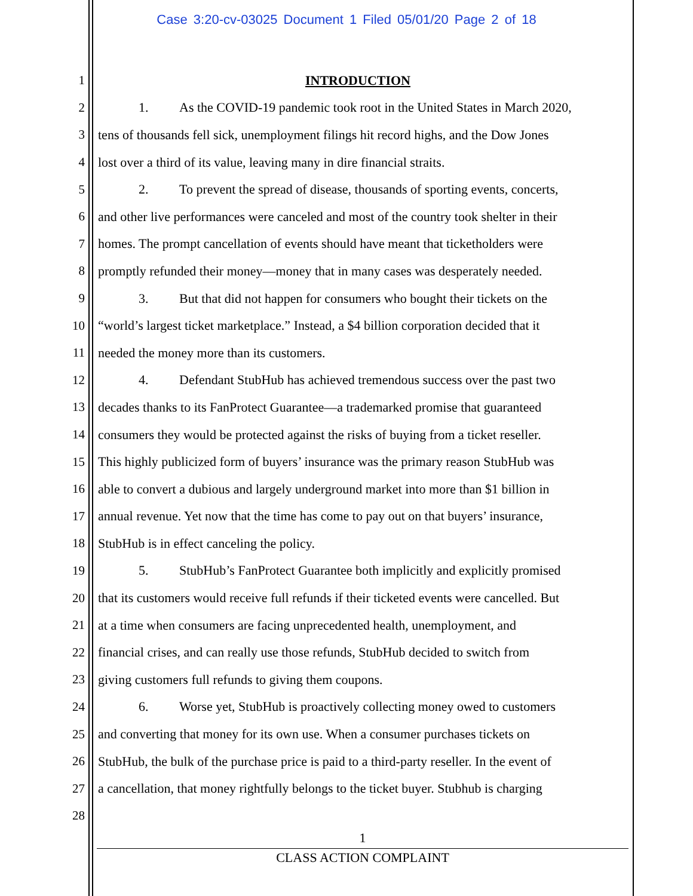Case 3:20-cv-03025 Document 1 Filed 05/01/20 Page 2 of 18
1 INTRODUCTION
2 1. As the COVID-19 pandemic took root in the United States in March 2020,
3 tens of thousands fell sick, unemployment filings hit record highs, and the Dow Jones
4 lost over a third of its value, leaving many in dire financial straits.
5 2. To prevent the spread of disease, thousands of sporting events, concerts,
6 and other live performances were canceled and most of the country took shelter in their
7 homes. The prompt cancellation of events should have meant that ticketholders were
8 promptly refunded their money—money that in many cases was desperately needed.
9 3. But that did not happen for consumers who bought their tickets on the
10 “world’s largest ticket marketplace.” Instead, a $4 billion corporation decided that it
11 needed the money more than its customers.
12 4. Defendant StubHub has achieved tremendous success over the past two
13 decades thanks to its FanProtect Guarantee—a trademarked promise that guaranteed
14 consumers they would be protected against the risks of buying from a ticket reseller.
15 This highly publicized form of buyers’ insurance was the primary reason StubHub was
16 able to convert a dubious and largely underground market into more than $1 billion in
17 annual revenue. Yet now that the time has come to pay out on that buyers’ insurance,
18 StubHub is in effect canceling the policy.
19 5. StubHub’s FanProtect Guarantee both implicitly and explicitly promised
20 that its customers would receive full refunds if their ticketed events were cancelled. But
21 at a time when consumers are facing unprecedented health, unemployment, and
22 financial crises, and can really use those refunds, StubHub decided to switch from
23 giving customers full refunds to giving them coupons.
24 6. Worse yet, StubHub is proactively collecting money owed to customers
25 and converting that money for its own use. When a consumer purchases tickets on
26 StubHub, the bulk of the purchase price is paid to a third-party reseller. In the event of
27 a cancellation, that money rightfully belongs to the ticket buyer. Stubhub is charging
28
1
CLASS ACTION COMPLAINT